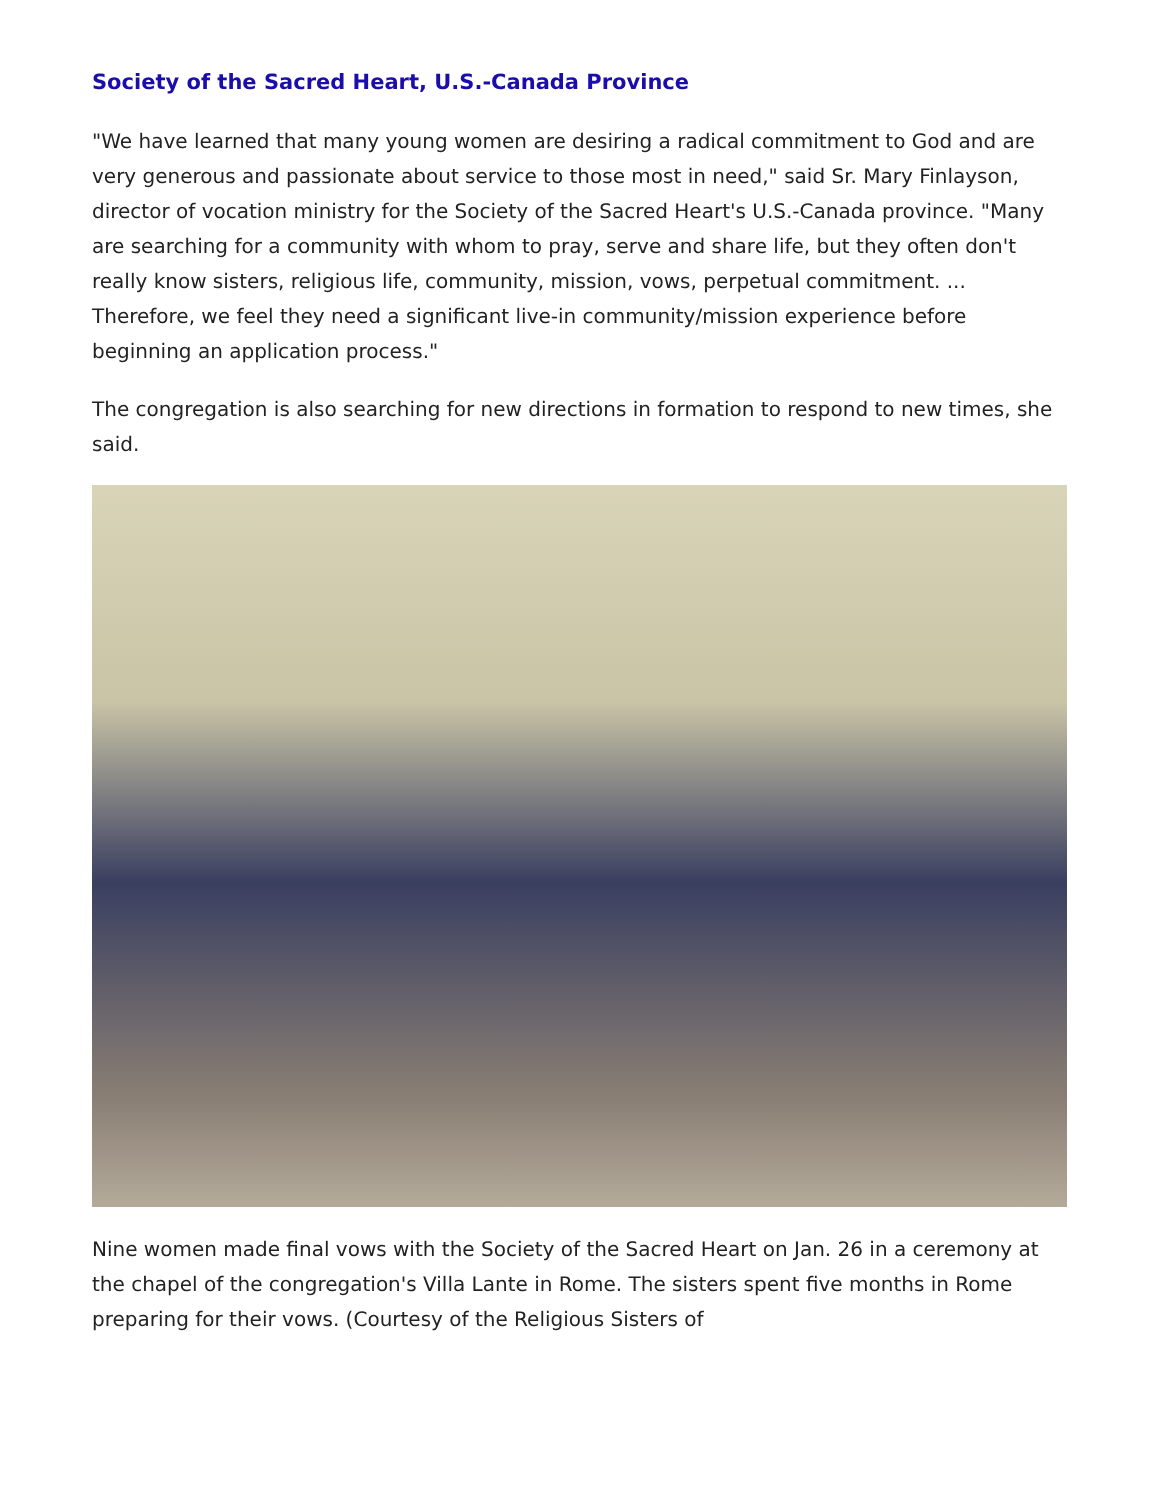Society of the Sacred Heart, U.S.-Canada Province
"We have learned that many young women are desiring a radical commitment to God and are very generous and passionate about service to those most in need," said Sr. Mary Finlayson, director of vocation ministry for the Society of the Sacred Heart's U.S.-Canada province. "Many are searching for a community with whom to pray, serve and share life, but they often don't really know sisters, religious life, community, mission, vows, perpetual commitment. ... Therefore, we feel they need a significant live-in community/mission experience before beginning an application process."
The congregation is also searching for new directions in formation to respond to new times, she said.
Nine women made final vows with the Society of the Sacred Heart on Jan. 26 in a ceremony at the chapel of the congregation's Villa Lante in Rome. The sisters spent five months in Rome preparing for their vows. (Courtesy of the Religious Sisters of